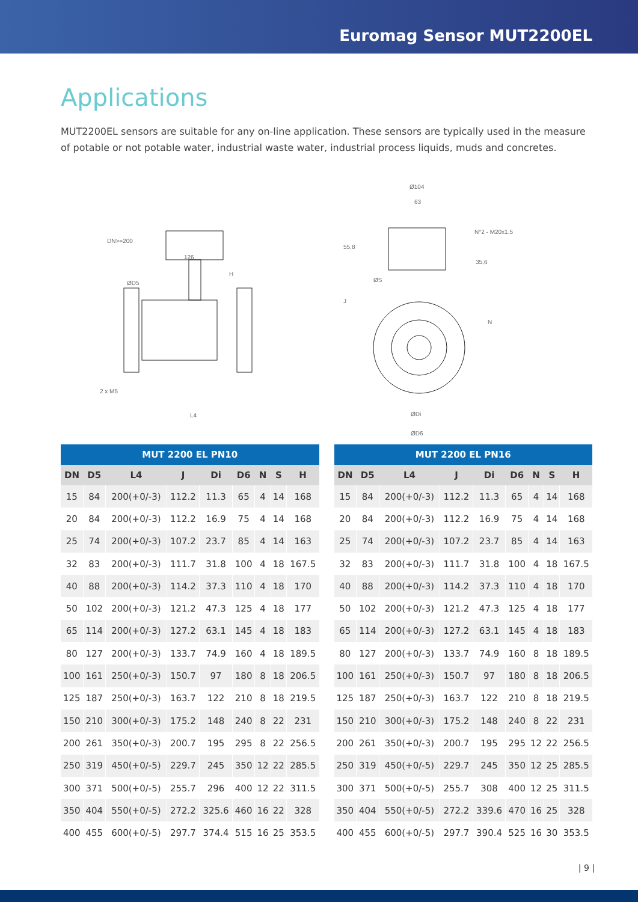Euromag Sensor MUT2200EL
Applications
MUT2200EL sensors are suitable for any on-line application. These sensors are typically used in the measure of potable or not potable water, industrial waste water, industrial process liquids, muds and concretes.
DN>=200
126
2 x M5
L4
ØD5
H
Ø104
63
N°2 - M20x1.5
55,8
35,6
ØS
J
N
ØDi
ØD6
| MUT 2200 EL PN10 | | | | | | | | |
| --- | --- | --- | --- | --- | --- | --- | --- | --- |
| DN | D5 | L4 | J | Di | D6 | N | S | H |
| 15 | 84 | 200(+0/-3) | 112.2 | 11.3 | 65 | 4 | 14 | 168 |
| 20 | 84 | 200(+0/-3) | 112.2 | 16.9 | 75 | 4 | 14 | 168 |
| 25 | 74 | 200(+0/-3) | 107.2 | 23.7 | 85 | 4 | 14 | 163 |
| 32 | 83 | 200(+0/-3) | 111.7 | 31.8 | 100 | 4 | 18 | 167.5 |
| 40 | 88 | 200(+0/-3) | 114.2 | 37.3 | 110 | 4 | 18 | 170 |
| 50 | 102 | 200(+0/-3) | 121.2 | 47.3 | 125 | 4 | 18 | 177 |
| 65 | 114 | 200(+0/-3) | 127.2 | 63.1 | 145 | 4 | 18 | 183 |
| 80 | 127 | 200(+0/-3) | 133.7 | 74.9 | 160 | 4 | 18 | 189.5 |
| 100 | 161 | 250(+0/-3) | 150.7 | 97 | 180 | 8 | 18 | 206.5 |
| 125 | 187 | 250(+0/-3) | 163.7 | 122 | 210 | 8 | 18 | 219.5 |
| 150 | 210 | 300(+0/-3) | 175.2 | 148 | 240 | 8 | 22 | 231 |
| 200 | 261 | 350(+0/-3) | 200.7 | 195 | 295 | 8 | 22 | 256.5 |
| 250 | 319 | 450(+0/-5) | 229.7 | 245 | 350 | 12 | 22 | 285.5 |
| 300 | 371 | 500(+0/-5) | 255.7 | 296 | 400 | 12 | 22 | 311.5 |
| 350 | 404 | 550(+0/-5) | 272.2 | 325.6 | 460 | 16 | 22 | 328 |
| 400 | 455 | 600(+0/-5) | 297.7 | 374.4 | 515 | 16 | 25 | 353.5 |
| MUT 2200 EL PN16 | | | | | | | | |
| --- | --- | --- | --- | --- | --- | --- | --- | --- |
| DN | D5 | L4 | J | Di | D6 | N | S | H |
| 15 | 84 | 200(+0/-3) | 112.2 | 11.3 | 65 | 4 | 14 | 168 |
| 20 | 84 | 200(+0/-3) | 112.2 | 16.9 | 75 | 4 | 14 | 168 |
| 25 | 74 | 200(+0/-3) | 107.2 | 23.7 | 85 | 4 | 14 | 163 |
| 32 | 83 | 200(+0/-3) | 111.7 | 31.8 | 100 | 4 | 18 | 167.5 |
| 40 | 88 | 200(+0/-3) | 114.2 | 37.3 | 110 | 4 | 18 | 170 |
| 50 | 102 | 200(+0/-3) | 121.2 | 47.3 | 125 | 4 | 18 | 177 |
| 65 | 114 | 200(+0/-3) | 127.2 | 63.1 | 145 | 4 | 18 | 183 |
| 80 | 127 | 200(+0/-3) | 133.7 | 74.9 | 160 | 8 | 18 | 189.5 |
| 100 | 161 | 250(+0/-3) | 150.7 | 97 | 180 | 8 | 18 | 206.5 |
| 125 | 187 | 250(+0/-3) | 163.7 | 122 | 210 | 8 | 18 | 219.5 |
| 150 | 210 | 300(+0/-3) | 175.2 | 148 | 240 | 8 | 22 | 231 |
| 200 | 261 | 350(+0/-3) | 200.7 | 195 | 295 | 12 | 22 | 256.5 |
| 250 | 319 | 450(+0/-5) | 229.7 | 245 | 350 | 12 | 25 | 285.5 |
| 300 | 371 | 500(+0/-5) | 255.7 | 308 | 400 | 12 | 25 | 311.5 |
| 350 | 404 | 550(+0/-5) | 272.2 | 339.6 | 470 | 16 | 25 | 328 |
| 400 | 455 | 600(+0/-5) | 297.7 | 390.4 | 525 | 16 | 30 | 353.5 |
| 9 |